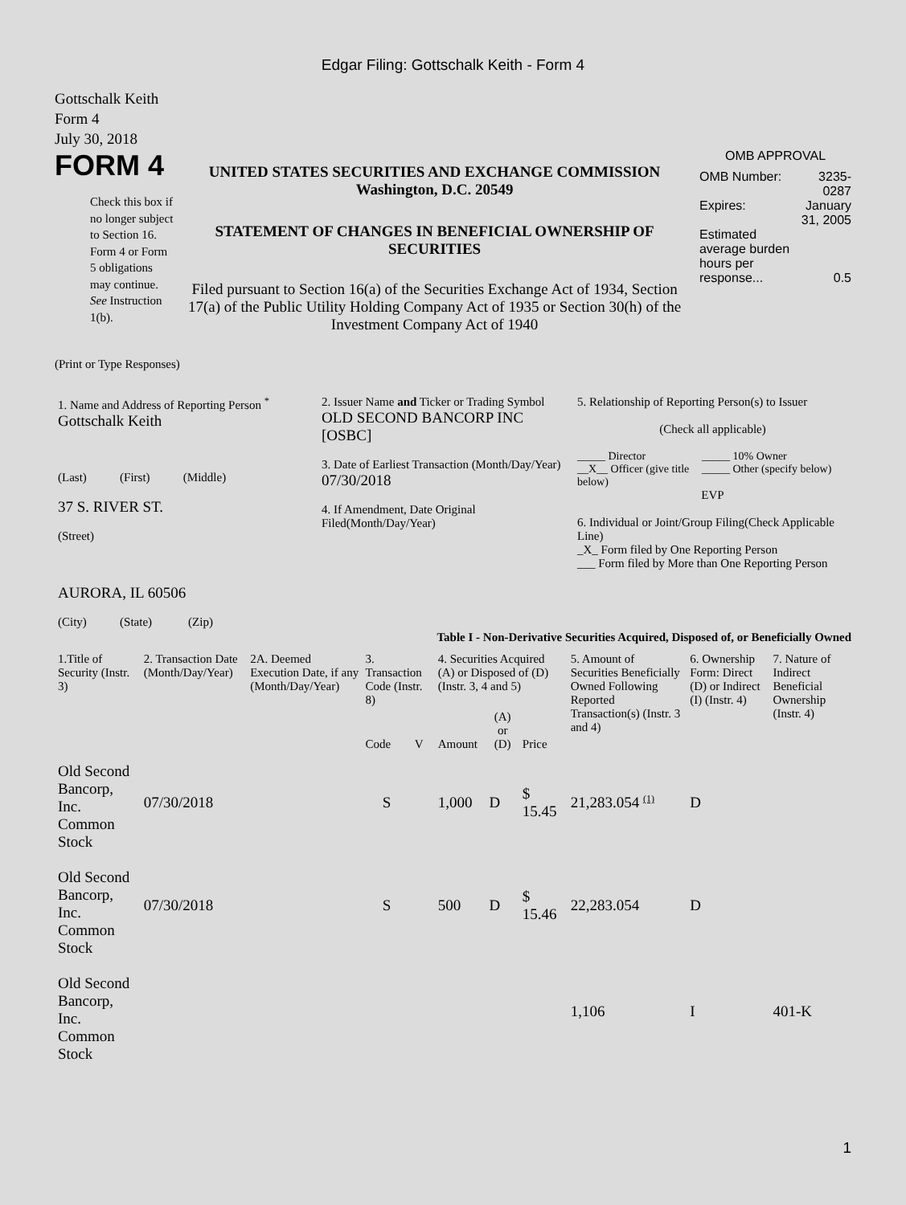Edgar Filing: Gottschalk Keith - Form 4
Gottschalk Keith
Form 4
July 30, 2018
FORM 4
Check this box if no longer subject to Section 16. Form 4 or Form 5 obligations may continue. See Instruction 1(b).
UNITED STATES SECURITIES AND EXCHANGE COMMISSION
Washington, D.C. 20549
STATEMENT OF CHANGES IN BENEFICIAL OWNERSHIP OF SECURITIES
Filed pursuant to Section 16(a) of the Securities Exchange Act of 1934, Section 17(a) of the Public Utility Holding Company Act of 1935 or Section 30(h) of the Investment Company Act of 1940
OMB APPROVAL
| OMB Number: | 3235-0287 |
| Expires: | January 31, 2005 |
| Estimated average burden hours per response... | 0.5 |
(Print or Type Responses)
| 1. Name and Address of Reporting Person <sup>*</sup> Gottschalk Keith (Last) (First) (Middle) 37 S. RIVER ST. (Street) AURORA, IL 60506 (City) (State) (Zip) | 2. Issuer Name and Ticker or Trading Symbol OLD SECOND BANCORP INC [OSBC] 3. Date of Earliest Transaction (Month/Day/Year) 07/30/2018 4. If Amendment, Date Original Filed(Month/Day/Year) | 5. Relationship of Reporting Person(s) to Issuer (Check all applicable) _____ Director __X__ Officer (give title below) _____ 10% Owner _____ Other (specify below) EVP 6. Individual or Joint/Group Filing(Check Applicable Line) _X_ Form filed by One Reporting Person ___ Form filed by More than One Reporting Person |
Table I - Non-Derivative Securities Acquired, Disposed of, or Beneficially Owned
| 1.Title of Security (Instr. 3) | 2. Transaction Date (Month/Day/Year) | 2A. Deemed Execution Date, if any (Month/Day/Year) | 3. Transaction Code (Instr. 8) | | 4. Securities Acquired (A) or Disposed of (D) (Instr. 3, 4 and 5) | | | 5. Amount of Securities Beneficially Owned Following Reported Transaction(s) (Instr. 3 and 4) | 6. Ownership Form: Direct (D) or Indirect (I) (Instr. 4) | 7. Nature of Indirect Beneficial Ownership (Instr. 4) |
| --- | --- | --- | --- | --- | --- | --- | --- | --- | --- | --- |
| | | | Code | V | Amount | (A) or (D) | Price | | | |
| Old Second Bancorp, Inc. Common Stock | 07/30/2018 | | S | | 1,000 | D | $ 15.45 | 21,283.054 <sup>(1)</sup> | D | |
| Old Second Bancorp, Inc. Common Stock | 07/30/2018 | | S | | 500 | D | $ 15.46 | 22,283.054 | D | |
| Old Second Bancorp, Inc. Common Stock | | | | | | | | 1,106 | I | 401-K |
1